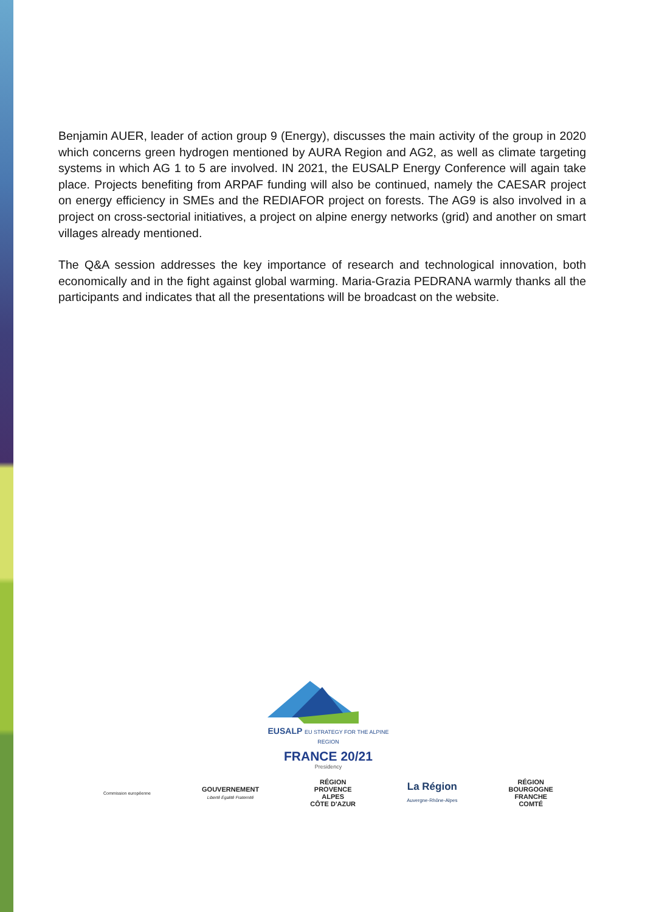Benjamin AUER, leader of action group 9 (Energy), discusses the main activity of the group in 2020 which concerns green hydrogen mentioned by AURA Region and AG2, as well as climate targeting systems in which AG 1 to 5 are involved. IN 2021, the EUSALP Energy Conference will again take place. Projects benefiting from ARPAF funding will also be continued, namely the CAESAR project on energy efficiency in SMEs and the REDIAFOR project on forests. The AG9 is also involved in a project on cross-sectorial initiatives, a project on alpine energy networks (grid) and another on smart villages already mentioned.
The Q&A session addresses the key importance of research and technological innovation, both economically and in the fight against global warming. Maria-Grazia PEDRANA warmly thanks all the participants and indicates that all the presentations will be broadcast on the website.
EUSALP EU STRATEGY FOR THE ALPINE REGION
FRANCE 20/21
Presidency
Commission européenne
GOUVERNEMENT
Liberté Égalité Fraternité
RÉGION
PROVENCE
ALPES
CÔTE D'AZUR
La Région
Auvergne-Rhône-Alpes
RÉGION
BOURGOGNE
FRANCHE
COMTÉ